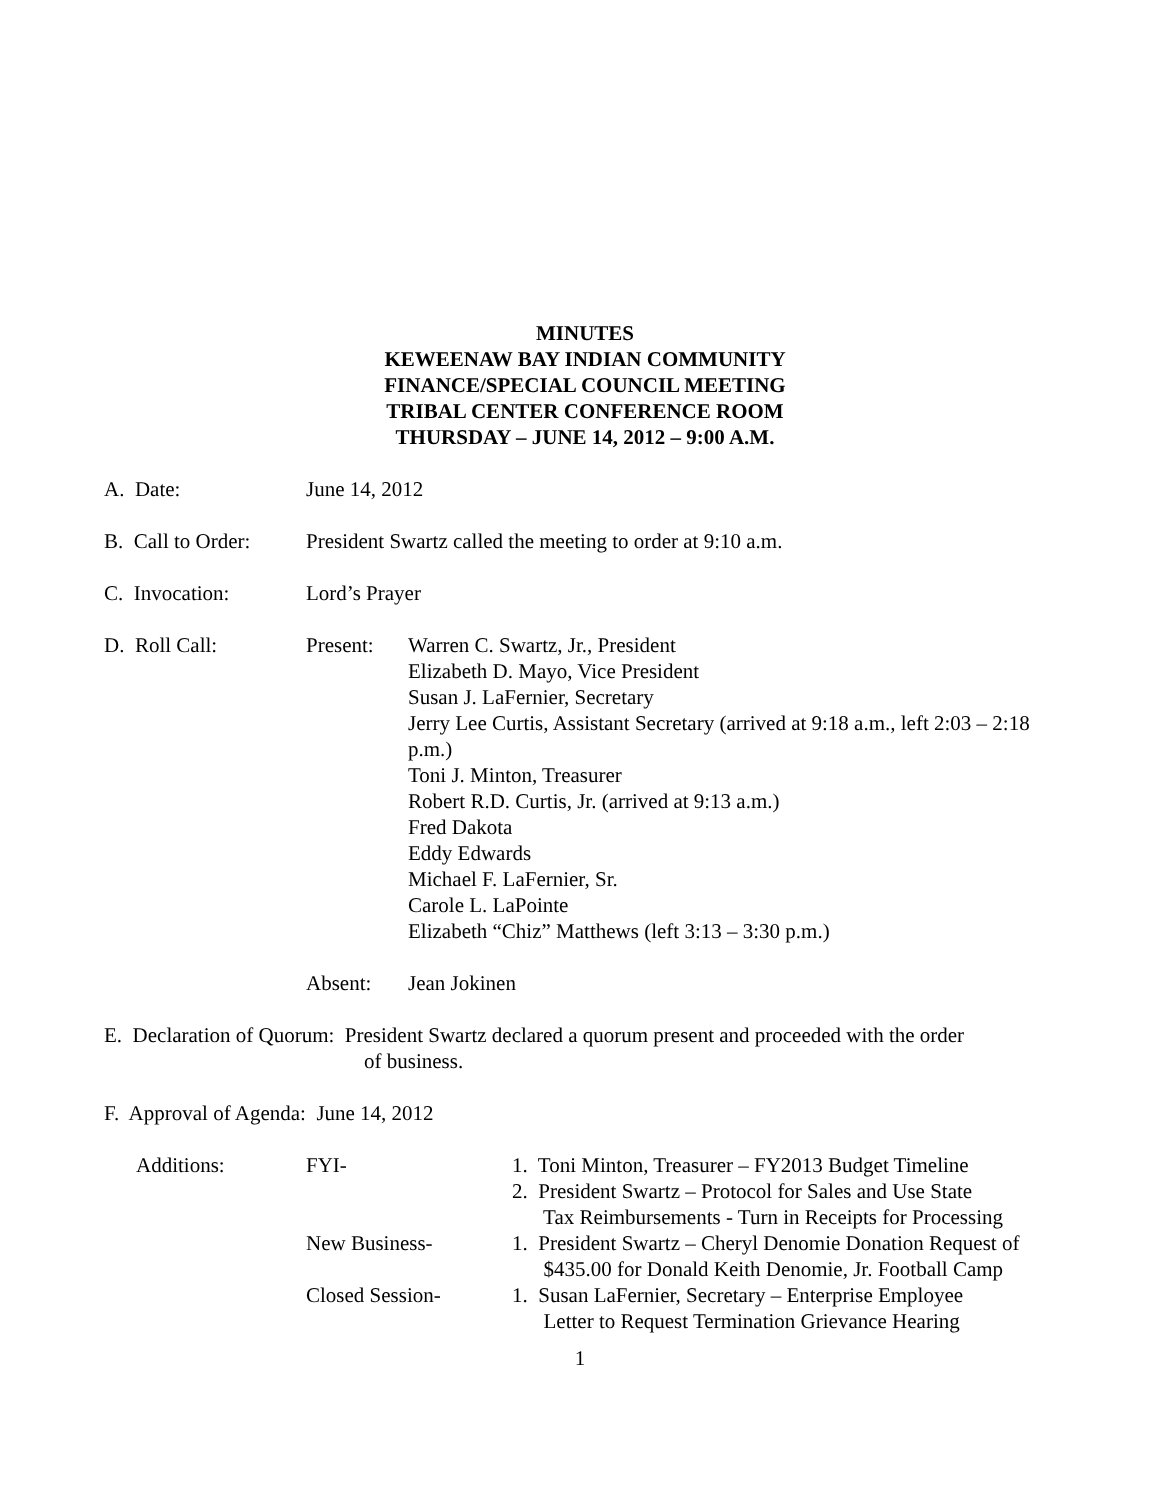MINUTES
KEWEENAW BAY INDIAN COMMUNITY
FINANCE/SPECIAL COUNCIL MEETING
TRIBAL CENTER CONFERENCE ROOM
THURSDAY – JUNE 14, 2012 – 9:00 A.M.
A. Date: June 14, 2012
B. Call to Order:
President Swartz called the meeting to order at 9:10 a.m.
C. Invocation: Lord’s Prayer
D. Roll Call: Present: Warren C. Swartz, Jr., President
Elizabeth D. Mayo, Vice President
Susan J. LaFernier, Secretary
Jerry Lee Curtis, Assistant Secretary (arrived at 9:18 a.m., left 2:03 – 2:18 p.m.)
Toni J. Minton, Treasurer
Robert R.D. Curtis, Jr. (arrived at 9:13 a.m.)
Fred Dakota
Eddy Edwards
Michael F. LaFernier, Sr.
Carole L. LaPointe
Elizabeth “Chiz” Matthews (left 3:13 – 3:30 p.m.)
Absent: Jean Jokinen
E. Declaration of Quorum: President Swartz declared a quorum present and proceeded with the order
of business.
F. Approval of Agenda: June 14, 2012
| Additions: | FYI- | 1. Toni Minton, Treasurer – FY2013 Budget Timeline 2. President Swartz – Protocol for Sales and Use State Tax Reimbursements - Turn in Receipts for Processing |
| | New Business- | 1. President Swartz – Cheryl Denomie Donation Request of $435.00 for Donald Keith Denomie, Jr. Football Camp |
| | Closed Session- | 1. Susan LaFernier, Secretary – Enterprise Employee Letter to Request Termination Grievance Hearing |
1